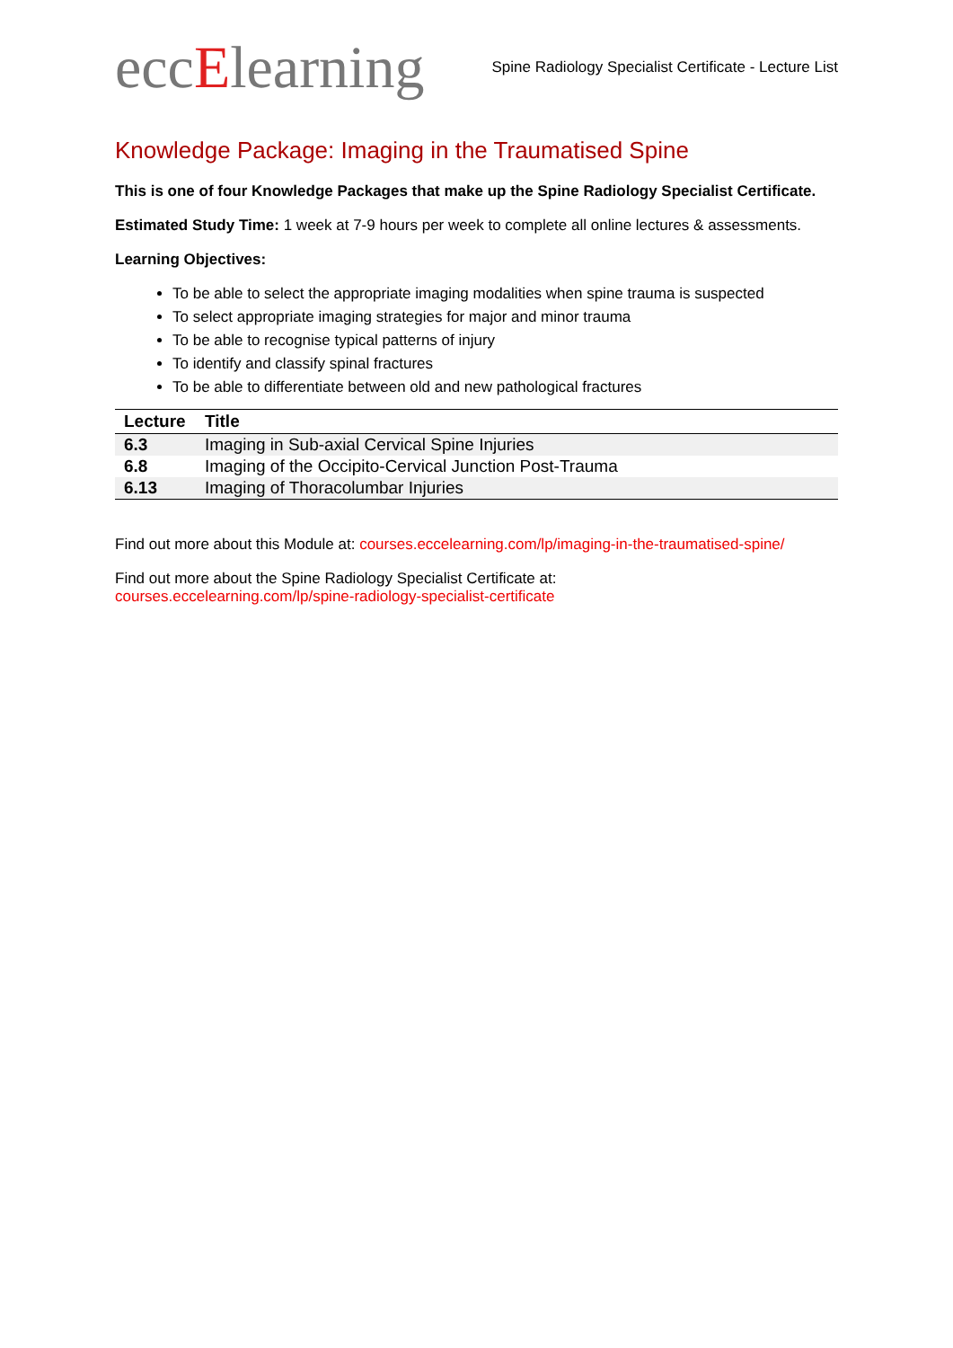eccElearning
Spine Radiology Specialist Certificate - Lecture List
Knowledge Package: Imaging in the Traumatised Spine
This is one of four Knowledge Packages that make up the Spine Radiology Specialist Certificate.
Estimated Study Time: 1 week at 7-9 hours per week to complete all online lectures & assessments.
Learning Objectives:
To be able to select the appropriate imaging modalities when spine trauma is suspected
To select appropriate imaging strategies for major and minor trauma
To be able to recognise typical patterns of injury
To identify and classify spinal fractures
To be able to differentiate between old and new pathological fractures
| Lecture | Title |
| --- | --- |
| 6.3 | Imaging in Sub-axial Cervical Spine Injuries |
| 6.8 | Imaging of the Occipito-Cervical Junction Post-Trauma |
| 6.13 | Imaging of Thoracolumbar Injuries |
Find out more about this Module at: courses.eccelearning.com/lp/imaging-in-the-traumatised-spine/
Find out more about the Spine Radiology Specialist Certificate at:
courses.eccelearning.com/lp/spine-radiology-specialist-certificate